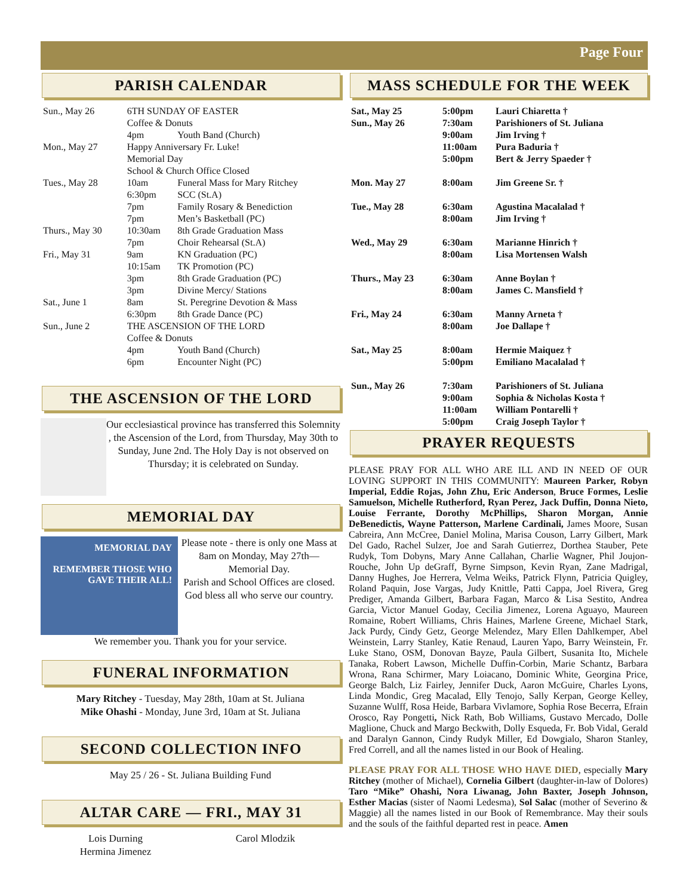Page Four
PARISH CALENDAR
| Sun., May 26 | 6TH SUNDAY OF EASTER Coffee & Donuts | |
| | 4pm | Youth Band (Church) |
| Mon., May 27 | Happy Anniversary Fr. Luke! Memorial Day School & Church Office Closed | |
| Tues., May 28 | 10am | Funeral Mass for Mary Ritchey |
| | 6:30pm | SCC (St.A) |
| | 7pm | Family Rosary & Benediction |
| | 7pm | Men’s Basketball (PC) |
| Thurs., May 30 | 10:30am | 8th Grade Graduation Mass |
| | 7pm | Choir Rehearsal (St.A) |
| Fri., May 31 | 9am | KN Graduation (PC) |
| | 10:15am | TK Promotion (PC) |
| | 3pm | 8th Grade Graduation (PC) |
| | 3pm | Divine Mercy/ Stations |
| Sat., June 1 | 8am | St. Peregrine Devotion & Mass |
| | 6:30pm | 8th Grade Dance (PC) |
| Sun., June 2 | THE ASCENSION OF THE LORD Coffee & Donuts | |
| | 4pm | Youth Band (Church) |
| | 6pm | Encounter Night (PC) |
THE ASCENSION OF THE LORD
Our ecclesiastical province has transferred this Solemnity , the Ascension of the Lord, from Thursday, May 30th to Sunday, June 2nd. The Holy Day is not observed on Thursday; it is celebrated on Sunday.
MEMORIAL DAY
MEMORIAL DAY
REMEMBER THOSE WHO GAVE THEIR ALL!
Please note - there is only one Mass at 8am on Monday, May 27th— Memorial Day.
Parish and School Offices are closed.
God bless all who serve our country.
We remember you. Thank you for your service.
FUNERAL INFORMATION
Mary Ritchey - Tuesday, May 28th, 10am at St. Juliana
Mike Ohashi - Monday, June 3rd, 10am at St. Juliana
SECOND COLLECTION INFO
May 25 / 26 - St. Juliana Building Fund
ALTAR CARE — FRI., MAY 31
Lois Durning
Hermina Jimenez
Carol Mlodzik
MASS SCHEDULE FOR THE WEEK
| Sat., May 25 | 5:00pm | Lauri Chiaretta † |
| Sun., May 26 | 7:30am 9:00am 11:00am 5:00pm | Parishioners of St. Juliana Jim Irving † Pura Baduria † Bert & Jerry Spaeder † |
| Mon. May 27 | 8:00am | Jim Greene Sr. † |
| Tue., May 28 | 6:30am 8:00am | Agustina Macalalad † Jim Irving † |
| Wed., May 29 | 6:30am 8:00am | Marianne Hinrich † Lisa Mortensen Walsh |
| Thurs., May 23 | 6:30am 8:00am | Anne Boylan † James C. Mansfield † |
| Fri., May 24 | 6:30am 8:00am | Manny Arneta † Joe Dallape † |
| Sat., May 25 | 8:00am 5:00pm | Hermie Maiquez † Emiliano Macalalad † |
| Sun., May 26 | 7:30am 9:00am 11:00am 5:00pm | Parishioners of St. Juliana Sophia & Nicholas Kosta † William Pontarelli † Craig Joseph Taylor † |
PRAYER REQUESTS
PLEASE PRAY FOR ALL WHO ARE ILL AND IN NEED OF OUR LOVING SUPPORT IN THIS COMMUNITY: Maureen Parker, Robyn Imperial, Eddie Rojas, John Zhu, Eric Anderson, Bruce Formes, Leslie Samuelson, Michelle Rutherford, Ryan Perez, Jack Duffin, Donna Nieto, Louise Ferrante, Dorothy McPhillips, Sharon Morgan, Annie DeBenedictis, Wayne Patterson, Marlene Cardinali, James Moore, Susan Cabreira, Ann McCree, Daniel Molina, Marisa Couson, Larry Gilbert, Mark Del Gado, Rachel Sulzer, Joe and Sarah Gutierrez, Dorthea Stauber, Pete Rudyk, Tom Dobyns, Mary Anne Callahan, Charlie Wagner, Phil Joujon-Rouche, John Up deGraff, Byrne Simpson, Kevin Ryan, Zane Madrigal, Danny Hughes, Joe Herrera, Velma Weiks, Patrick Flynn, Patricia Quigley, Roland Paquin, Jose Vargas, Judy Knittle, Patti Cappa, Joel Rivera, Greg Prediger, Amanda Gilbert, Barbara Fagan, Marco & Lisa Sestito, Andrea Garcia, Victor Manuel Goday, Cecilia Jimenez, Lorena Aguayo, Maureen Romaine, Robert Williams, Chris Haines, Marlene Greene, Michael Stark, Jack Purdy, Cindy Getz, George Melendez, Mary Ellen Dahlkemper, Abel Weinstein, Larry Stanley, Katie Renaud, Lauren Yapo, Barry Weinstein, Fr. Luke Stano, OSM, Donovan Bayze, Paula Gilbert, Susanita Ito, Michele Tanaka, Robert Lawson, Michelle Duffin-Corbin, Marie Schantz, Barbara Wrona, Rana Schirmer, Mary Loiacano, Dominic White, Georgina Price, George Balch, Liz Fairley, Jennifer Duck, Aaron McGuire, Charles Lyons, Linda Mondic, Greg Macalad, Elly Tenojo, Sally Kerpan, George Kelley, Suzanne Wulff, Rosa Heide, Barbara Vivlamore, Sophia Rose Becerra, Efrain Orosco, Ray Pongetti, Nick Rath, Bob Williams, Gustavo Mercado, Dolle Maglione, Chuck and Margo Beckwith, Dolly Esqueda, Fr. Bob Vidal, Gerald and Daralyn Gannon, Cindy Rudyk Miller, Ed Dowgialo, Sharon Stanley, Fred Correll, and all the names listed in our Book of Healing.
PLEASE PRAY FOR ALL THOSE WHO HAVE DIED, especially Mary Ritchey (mother of Michael), Cornelia Gilbert (daughter-in-law of Dolores) Taro “Mike” Ohashi, Nora Liwanag, John Baxter, Joseph Johnson, Esther Macias (sister of Naomi Ledesma), Sol Salac (mother of Severino & Maggie) all the names listed in our Book of Remembrance. May their souls and the souls of the faithful departed rest in peace. Amen